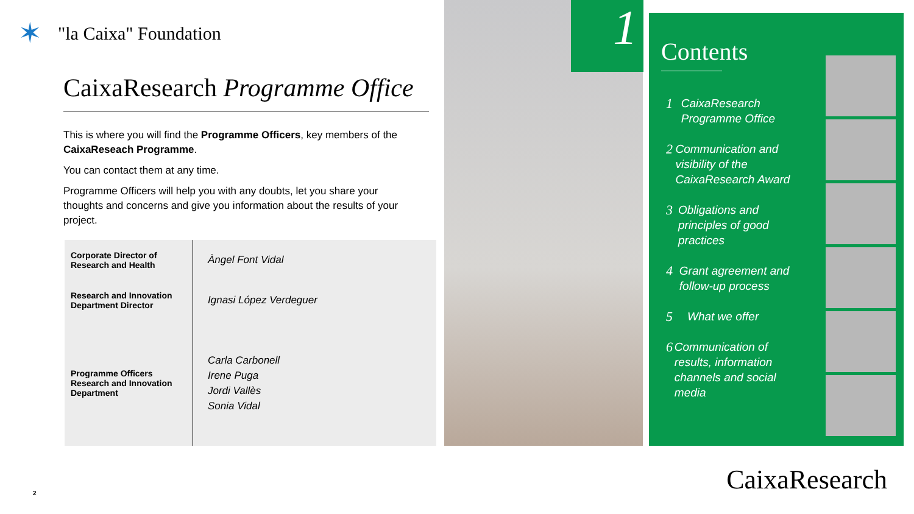✶
"la Caixa" Foundation
CaixaResearch Programme Office
This is where you will find the Programme Officers, key members of the CaixaReseach Programme.
You can contact them at any time.
Programme Officers will help you with any doubts, let you share your thoughts and concerns and give you information about the results of your project.
| Corporate Director of Research and Health | Àngel Font Vidal |
| Research and Innovation Department Director | Ignasi López Verdeguer |
| Programme Officers Research and Innovation Department | Carla Carbonell Irene Puga Jordi Vallès Sonia Vidal |
1
Contents
1
CaixaResearch Programme Office
2
Communication and visibility of the CaixaResearch Award
3
Obligations and principles of good practices
4
Grant agreement and follow-up process
5
What we offer
6
Communication of results, information channels and social media
2 CaixaResearch